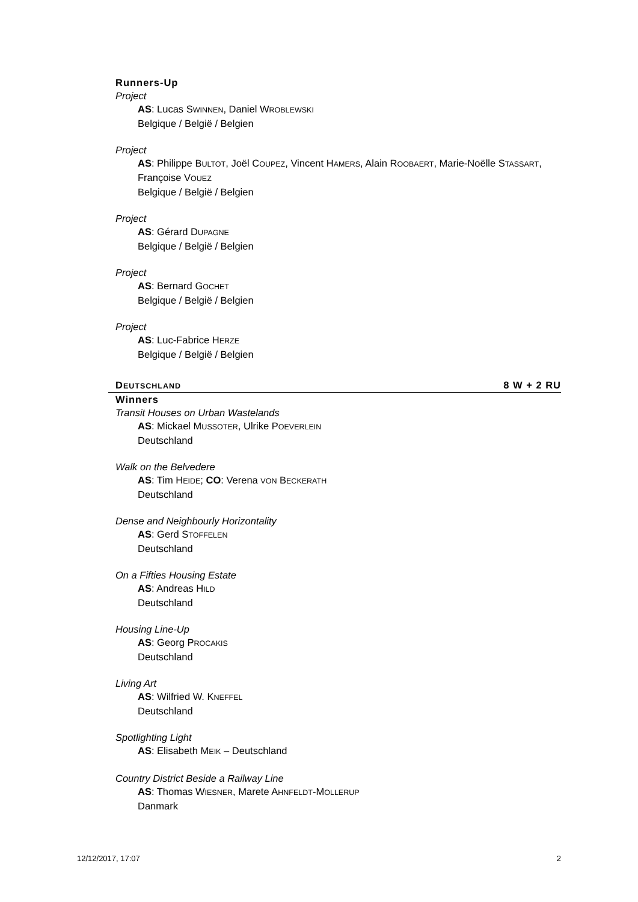Runners-Up
Project
AS: Lucas SWINNEN, Daniel WROBLEWSKI
Belgique / België / Belgien
Project
AS: Philippe BULTOT, Joël COUPEZ, Vincent HAMERS, Alain ROOBAERT, Marie-Noëlle STASSART, Françoise VOUEZ
Belgique / België / Belgien
Project
AS: Gérard DUPAGNE
Belgique / België / Belgien
Project
AS: Bernard GOCHET
Belgique / België / Belgien
Project
AS: Luc-Fabrice HERZE
Belgique / België / Belgien
DEUTSCHLAND 8 W + 2 RU
Winners
Transit Houses on Urban Wastelands
AS: Mickael MUSSOTER, Ulrike POEVERLEIN
Deutschland
Walk on the Belvedere
AS: Tim HEIDE; CO: Verena VON BECKERATH
Deutschland
Dense and Neighbourly Horizontality
AS: Gerd STOFFELEN
Deutschland
On a Fifties Housing Estate
AS: Andreas HILD
Deutschland
Housing Line-Up
AS: Georg PROCAKIS
Deutschland
Living Art
AS: Wilfried W. KNEFFEL
Deutschland
Spotlighting Light
AS: Elisabeth MEIK – Deutschland
Country District Beside a Railway Line
AS: Thomas WIESNER, Marete AHNFELDT-MOLLERUP
Danmark
12/12/2017, 17:07 2